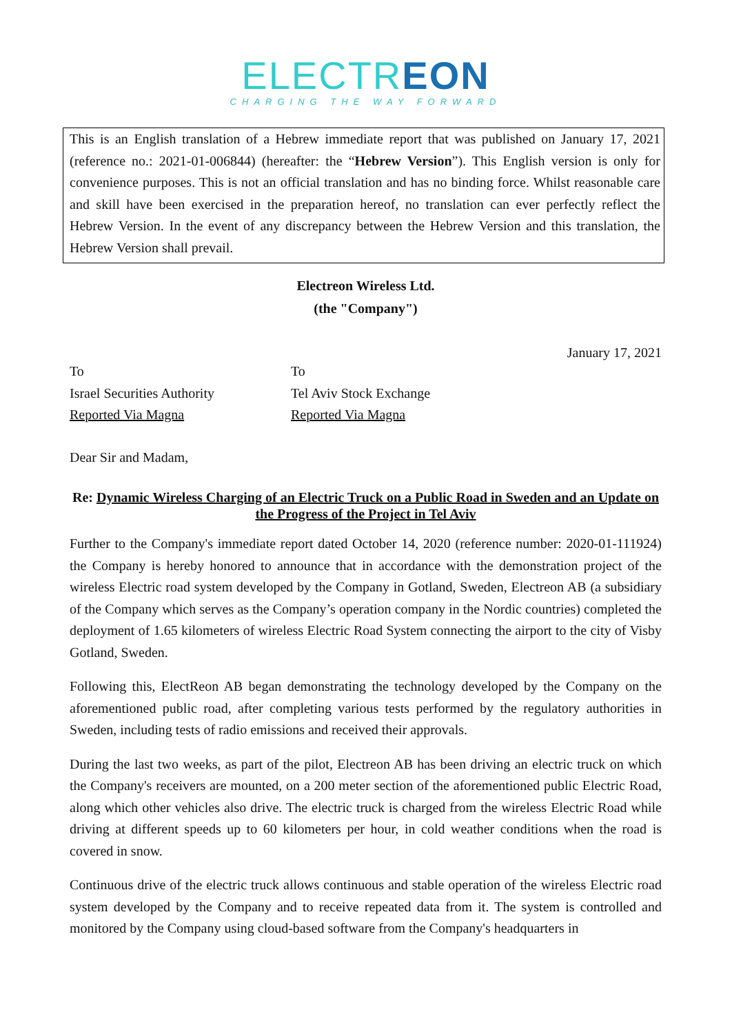ELECTREON
CHARGING THE WAY FORWARD
This is an English translation of a Hebrew immediate report that was published on January 17, 2021 (reference no.: 2021-01-006844) (hereafter: the “Hebrew Version”). This English version is only for convenience purposes. This is not an official translation and has no binding force. Whilst reasonable care and skill have been exercised in the preparation hereof, no translation can ever perfectly reflect the Hebrew Version. In the event of any discrepancy between the Hebrew Version and this translation, the Hebrew Version shall prevail.
Electreon Wireless Ltd.
(the "Company")
January 17, 2021
To
Israel Securities Authority
Reported Via Magna
To
Tel Aviv Stock Exchange
Reported Via Magna
Dear Sir and Madam,
Re: Dynamic Wireless Charging of an Electric Truck on a Public Road in Sweden and an Update on the Progress of the Project in Tel Aviv
Further to the Company's immediate report dated October 14, 2020 (reference number: 2020-01-111924) the Company is hereby honored to announce that in accordance with the demonstration project of the wireless Electric road system developed by the Company in Gotland, Sweden, Electreon AB (a subsidiary of the Company which serves as the Company’s operation company in the Nordic countries) completed the deployment of 1.65 kilometers of wireless Electric Road System connecting the airport to the city of Visby Gotland, Sweden.
Following this, ElectReon AB began demonstrating the technology developed by the Company on the aforementioned public road, after completing various tests performed by the regulatory authorities in Sweden, including tests of radio emissions and received their approvals.
During the last two weeks, as part of the pilot, Electreon AB has been driving an electric truck on which the Company's receivers are mounted, on a 200 meter section of the aforementioned public Electric Road, along which other vehicles also drive. The electric truck is charged from the wireless Electric Road while driving at different speeds up to 60 kilometers per hour, in cold weather conditions when the road is covered in snow.
Continuous drive of the electric truck allows continuous and stable operation of the wireless Electric road system developed by the Company and to receive repeated data from it. The system is controlled and monitored by the Company using cloud-based software from the Company's headquarters in